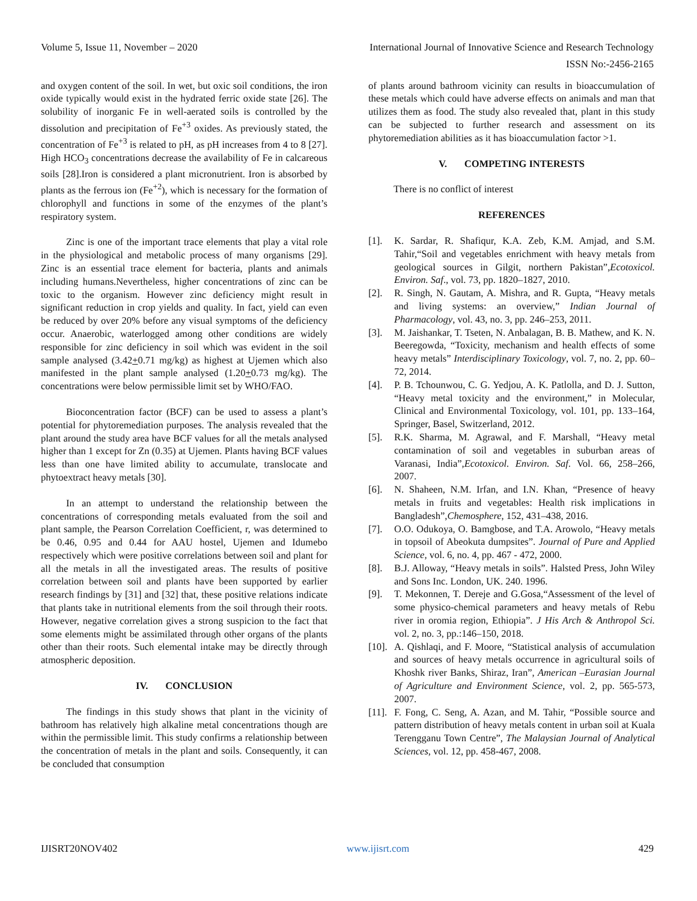Volume 5, Issue 11, November – 2020 International Journal of Innovative Science and Research Technology
ISSN No:-2456-2165
and oxygen content of the soil. In wet, but oxic soil conditions, the iron oxide typically would exist in the hydrated ferric oxide state [26]. The solubility of inorganic Fe in well-aerated soils is controlled by the dissolution and precipitation of Fe<sup>+3</sup> oxides. As previously stated, the concentration of Fe<sup>+3</sup> is related to pH, as pH increases from 4 to 8 [27]. High HCO<sub>3</sub> concentrations decrease the availability of Fe in calcareous soils [28].Iron is considered a plant micronutrient. Iron is absorbed by plants as the ferrous ion (Fe<sup>+2</sup>), which is necessary for the formation of chlorophyll and functions in some of the enzymes of the plant’s respiratory system.
Zinc is one of the important trace elements that play a vital role in the physiological and metabolic process of many organisms [29]. Zinc is an essential trace element for bacteria, plants and animals including humans.Nevertheless, higher concentrations of zinc can be toxic to the organism. However zinc deficiency might result in significant reduction in crop yields and quality. In fact, yield can even be reduced by over 20% before any visual symptoms of the deficiency occur. Anaerobic, waterlogged among other conditions are widely responsible for zinc deficiency in soil which was evident in the soil sample analysed (3.42+0.71 mg/kg) as highest at Ujemen which also manifested in the plant sample analysed (1.20+0.73 mg/kg). The concentrations were below permissible limit set by WHO/FAO.
Bioconcentration factor (BCF) can be used to assess a plant’s potential for phytoremediation purposes. The analysis revealed that the plant around the study area have BCF values for all the metals analysed higher than 1 except for Zn (0.35) at Ujemen. Plants having BCF values less than one have limited ability to accumulate, translocate and phytoextract heavy metals [30].
In an attempt to understand the relationship between the concentrations of corresponding metals evaluated from the soil and plant sample, the Pearson Correlation Coefficient, r, was determined to be 0.46, 0.95 and 0.44 for AAU hostel, Ujemen and Idumebo respectively which were positive correlations between soil and plant for all the metals in all the investigated areas. The results of positive correlation between soil and plants have been supported by earlier research findings by [31] and [32] that, these positive relations indicate that plants take in nutritional elements from the soil through their roots. However, negative correlation gives a strong suspicion to the fact that some elements might be assimilated through other organs of the plants other than their roots. Such elemental intake may be directly through atmospheric deposition.
IV. CONCLUSION
The findings in this study shows that plant in the vicinity of bathroom has relatively high alkaline metal concentrations though are within the permissible limit. This study confirms a relationship between the concentration of metals in the plant and soils. Consequently, it can be concluded that consumption
of plants around bathroom vicinity can results in bioaccumulation of these metals which could have adverse effects on animals and man that utilizes them as food. The study also revealed that, plant in this study can be subjected to further research and assessment on its phytoremediation abilities as it has bioaccumulation factor >1.
V. COMPETING INTERESTS
There is no conflict of interest
REFERENCES
[1]. K. Sardar, R. Shafiqur, K.A. Zeb, K.M. Amjad, and S.M. Tahir,“Soil and vegetables enrichment with heavy metals from geological sources in Gilgit, northern Pakistan”,Ecotoxicol. Environ. Saf., vol. 73, pp. 1820–1827, 2010.
[2]. R. Singh, N. Gautam, A. Mishra, and R. Gupta, “Heavy metals and living systems: an overview,” Indian Journal of Pharmacology, vol. 43, no. 3, pp. 246–253, 2011.
[3]. M. Jaishankar, T. Tseten, N. Anbalagan, B. B. Mathew, and K. N. Beeregowda, “Toxicity, mechanism and health effects of some heavy metals” Interdisciplinary Toxicology, vol. 7, no. 2, pp. 60– 72, 2014.
[4]. P. B. Tchounwou, C. G. Yedjou, A. K. Patlolla, and D. J. Sutton, “Heavy metal toxicity and the environment,” in Molecular, Clinical and Environmental Toxicology, vol. 101, pp. 133–164, Springer, Basel, Switzerland, 2012.
[5]. R.K. Sharma, M. Agrawal, and F. Marshall, “Heavy metal contamination of soil and vegetables in suburban areas of Varanasi, India”,Ecotoxicol. Environ. Saf. Vol. 66, 258–266, 2007.
[6]. N. Shaheen, N.M. Irfan, and I.N. Khan, “Presence of heavy metals in fruits and vegetables: Health risk implications in Bangladesh”,Chemosphere, 152, 431–438, 2016.
[7]. O.O. Odukoya, O. Bamgbose, and T.A. Arowolo, “Heavy metals in topsoil of Abeokuta dumpsites”. Journal of Pure and Applied Science, vol. 6, no. 4, pp. 467 - 472, 2000.
[8]. B.J. Alloway, “Heavy metals in soils”. Halsted Press, John Wiley and Sons Inc. London, UK. 240. 1996.
[9]. T. Mekonnen, T. Dereje and G.Gosa,“Assessment of the level of some physico-chemical parameters and heavy metals of Rebu river in oromia region, Ethiopia”. J His Arch & Anthropol Sci. vol. 2, no. 3, pp.:146–150, 2018.
[10]. A. Qishlaqi, and F. Moore, “Statistical analysis of accumulation and sources of heavy metals occurrence in agricultural soils of Khoshk river Banks, Shiraz, Iran”, American –Eurasian Journal of Agriculture and Environment Science, vol. 2, pp. 565-573, 2007.
[11]. F. Fong, C. Seng, A. Azan, and M. Tahir, “Possible source and pattern distribution of heavy metals content in urban soil at Kuala Terengganu Town Centre”, The Malaysian Journal of Analytical Sciences, vol. 12, pp. 458-467, 2008.
IJISRT20NOV402 www.ijisrt.com 429